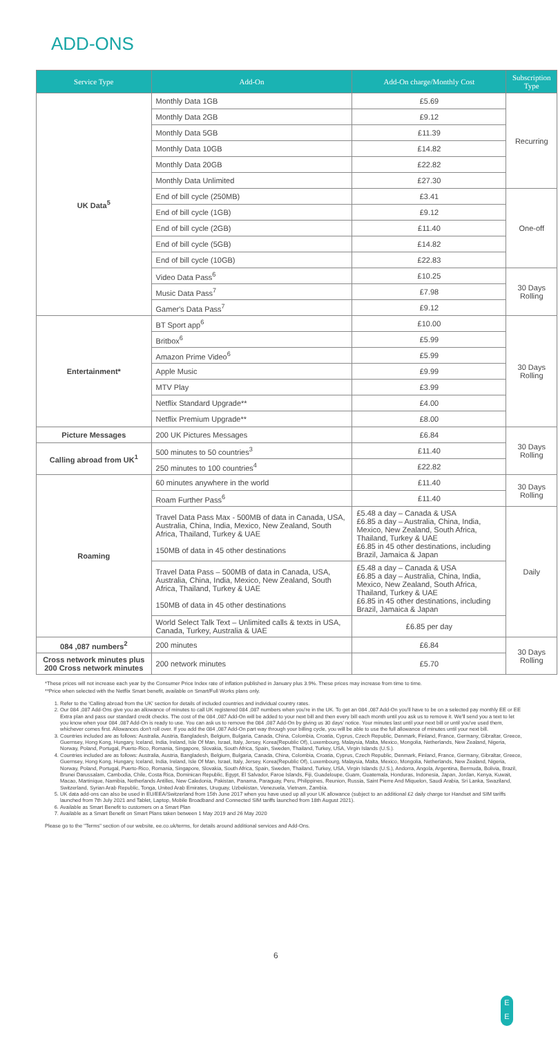ADD-ONS
| Service Type | Add-On | Add-On charge/Monthly Cost | Subscription Type |
| --- | --- | --- | --- |
| UK Data<sup>5</sup> | Monthly Data 1GB | £5.69 | Recurring |
| | Monthly Data 2GB | £9.12 | |
| | Monthly Data 5GB | £11.39 | |
| | Monthly Data 10GB | £14.82 | |
| | Monthly Data 20GB | £22.82 | |
| | Monthly Data Unlimited | £27.30 | |
| | End of bill cycle (250MB) | £3.41 | One-off |
| | End of bill cycle (1GB) | £9.12 | |
| | End of bill cycle (2GB) | £11.40 | |
| | End of bill cycle (5GB) | £14.82 | |
| | End of bill cycle (10GB) | £22.83 | |
| | Video Data Pass<sup>6</sup> | £10.25 | 30 Days Rolling |
| | Music Data Pass<sup>7</sup> | £7.98 | |
| | Gamer's Data Pass<sup>7</sup> | £9.12 | |
| Entertainment* | BT Sport app<sup>6</sup> | £10.00 | 30 Days Rolling |
| | Britbox<sup>6</sup> | £5.99 | |
| | Amazon Prime Video<sup>6</sup> | £5.99 | |
| | Apple Music | £9.99 | |
| | MTV Play | £3.99 | |
| | Netflix Standard Upgrade** | £4.00 | |
| | Netflix Premium Upgrade** | £8.00 | |
| Picture Messages | 200 UK Pictures Messages | £6.84 | 30 Days Rolling |
| Calling abroad from UK<sup>1</sup> | 500 minutes to 50 countries<sup>3</sup> | £11.40 | |
| | 250 minutes to 100 countries<sup>4</sup> | £22.82 | |
| Roaming | 60 minutes anywhere in the world | £11.40 | 30 Days Rolling |
| | Roam Further Pass<sup>6</sup> | £11.40 | |
| | Travel Data Pass Max - 500MB of data in Canada, USA, Australia, China, India, Mexico, New Zealand, South Africa, Thailand, Turkey & UAE 150MB of data in 45 other destinations | £5.48 a day – Canada & USA £6.85 a day – Australia, China, India, Mexico, New Zealand, South Africa, Thailand, Turkey & UAE £6.85 in 45 other destinations, including Brazil, Jamaica & Japan | Daily |
| | Travel Data Pass – 500MB of data in Canada, USA, Australia, China, India, Mexico, New Zealand, South Africa, Thailand, Turkey & UAE 150MB of data in 45 other destinations | £5.48 a day – Canada & USA £6.85 a day – Australia, China, India, Mexico, New Zealand, South Africa, Thailand, Turkey & UAE £6.85 in 45 other destinations, including Brazil, Jamaica & Japan | |
| | World Select Talk Text – Unlimited calls & texts in USA, Canada, Turkey, Australia & UAE | £6.85 per day | |
| 084 ,087 numbers<sup>2</sup> | 200 minutes | £6.84 | 30 Days Rolling |
| Cross network minutes plus 200 Cross network minutes | 200 network minutes | £5.70 | |
*These prices will not increase each year by the Consumer Price Index rate of inflation published in January plus 3.9%. These prices may increase from time to time.
**Price when selected with the Netflix Smart benefit, available on Smart/Full Works plans only.
1. Refer to the 'Calling abroad from the UK' section for details of included countries and individual country rates.
2. Our 084 ,087 Add-Ons give you an allowance of minutes to call UK registered 084 ,087 numbers when you're in the UK. To get an 084 ,087 Add-On you'll have to be on a selected pay monthly EE or EE Extra plan and pass our standard credit checks. The cost of the 084 ,087 Add-On will be added to your next bill and then every bill each month until you ask us to remove it. We'll send you a text to let you know when your 084 ,087 Add-On is ready to use. You can ask us to remove the 084 ,087 Add-On by giving us 30 days' notice. Your minutes last until your next bill or until you've used them, whichever comes first. Allowances don't roll over. If you add the 084 ,087 Add-On part way through your billing cycle, you will be able to use the full allowance of minutes until your next bill.
3. Countries included are as follows: Australia, Austria, Bangladesh, Belgium, Bulgaria, Canada, China, Colombia, Croatia, Cyprus, Czech Republic, Denmark, Finland, France, Germany, Gibraltar, Greece, Guernsey, Hong Kong, Hungary, Iceland, India, Ireland, Isle Of Man, Israel, Italy, Jersey, Korea(Republic Of), Luxembourg, Malaysia, Malta, Mexico, Mongolia, Netherlands, New Zealand, Nigeria, Norway, Poland, Portugal, Puerto-Rico, Romania, Singapore, Slovakia, South Africa, Spain, Sweden, Thailand, Turkey, USA, Virgin Islands (U.S.).
4. Countries included are as follows: Australia, Austria, Bangladesh, Belgium, Bulgaria, Canada, China, Colombia, Croatia, Cyprus, Czech Republic, Denmark, Finland, France, Germany, Gibraltar, Greece, Guernsey, Hong Kong, Hungary, Iceland, India, Ireland, Isle Of Man, Israel, Italy, Jersey, Korea(Republic Of), Luxembourg, Malaysia, Malta, Mexico, Mongolia, Netherlands, New Zealand, Nigeria, Norway, Poland, Portugal, Puerto-Rico, Romania, Singapore, Slovakia, South Africa, Spain, Sweden, Thailand, Turkey, USA, Virgin Islands (U.S.), Andorra, Angola, Argentina, Bermuda, Bolivia, Brazil, Brunei Darussalam, Cambodia, Chile, Costa Rica, Dominican Republic, Egypt, El Salvador, Faroe Islands, Fiji, Guadeloupe, Guam, Guatemala, Honduras, Indonesia, Japan, Jordan, Kenya, Kuwait, Macao, Martinique, Namibia, Netherlands Antilles, New Caledonia, Pakistan, Panama, Paraguay, Peru, Philippines, Reunion, Russia, Saint Pierre And Miquelon, Saudi Arabia, Sri Lanka, Swaziland, Switzerland, Syrian Arab Republic, Tonga, United Arab Emirates, Uruguay, Uzbekistan, Venezuela, Vietnam, Zambia.
5. UK data add-ons can also be used in EU/EEA/Switzerland from 15th June 2017 when you have used up all your UK allowance (subject to an additional £2 daily charge tor Handset and SIM tariffs launched from 7th July 2021 and Tablet, Laptop, Mobile Broadband and Connected SIM tariffs launched from 18th August 2021).
6. Available as Smart Benefit to customers on a Smart Plan
7. Available as a Smart Benefit on Smart Plans taken between 1 May 2019 and 26 May 2020
Please go to the "Terms" section of our website, ee.co.uk/terms, for details around additional services and Add-Ons.
6
E
E